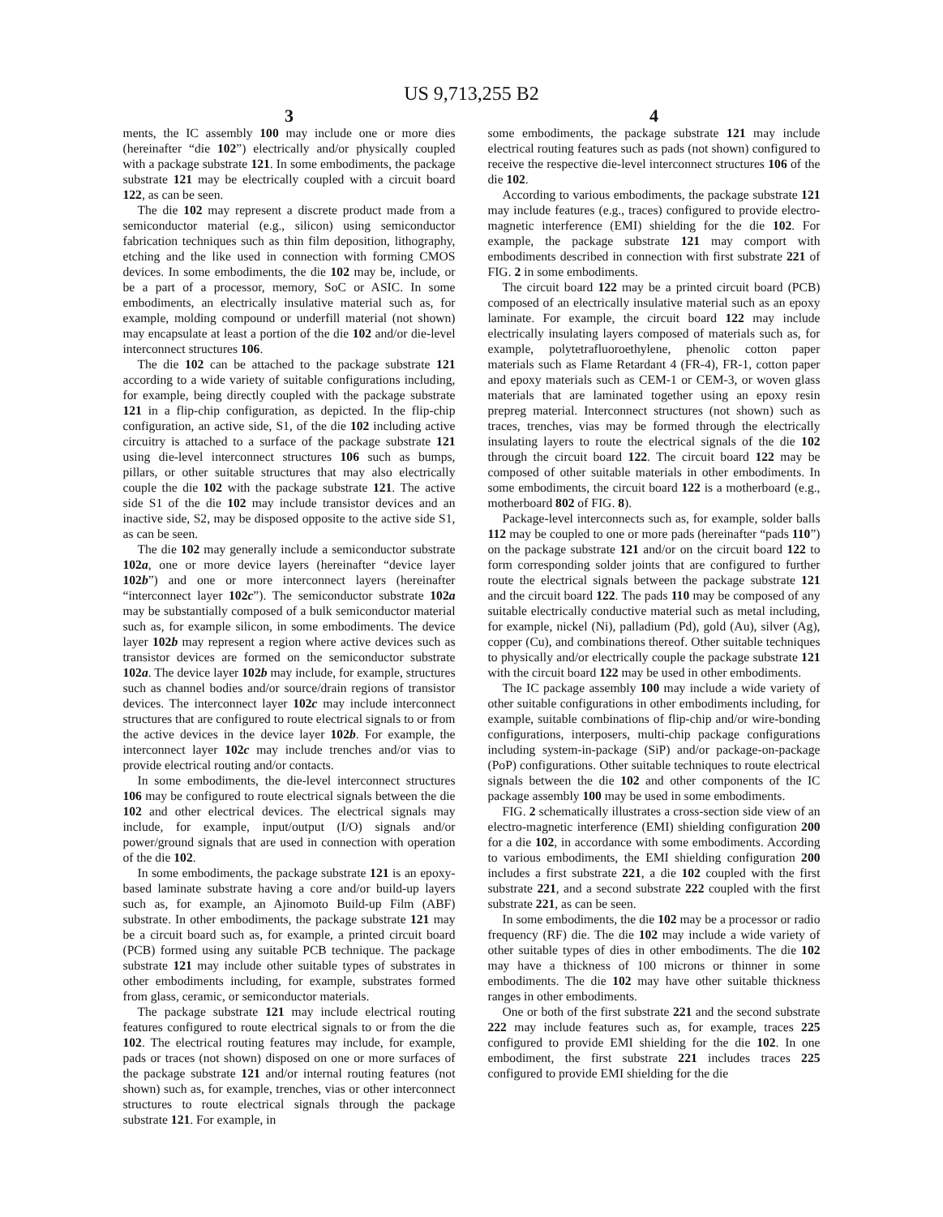US 9,713,255 B2
3
ments, the IC assembly 100 may include one or more dies (hereinafter “die 102”) electrically and/or physically coupled with a package substrate 121. In some embodiments, the package substrate 121 may be electrically coupled with a circuit board 122, as can be seen.
The die 102 may represent a discrete product made from a semiconductor material (e.g., silicon) using semiconductor fabrication techniques such as thin film deposition, lithography, etching and the like used in connection with forming CMOS devices. In some embodiments, the die 102 may be, include, or be a part of a processor, memory, SoC or ASIC. In some embodiments, an electrically insulative material such as, for example, molding compound or underfill material (not shown) may encapsulate at least a portion of the die 102 and/or die-level interconnect structures 106.
The die 102 can be attached to the package substrate 121 according to a wide variety of suitable configurations including, for example, being directly coupled with the package substrate 121 in a flip-chip configuration, as depicted. In the flip-chip configuration, an active side, S1, of the die 102 including active circuitry is attached to a surface of the package substrate 121 using die-level interconnect structures 106 such as bumps, pillars, or other suitable structures that may also electrically couple the die 102 with the package substrate 121. The active side S1 of the die 102 may include transistor devices and an inactive side, S2, may be disposed opposite to the active side S1, as can be seen.
The die 102 may generally include a semiconductor substrate 102a, one or more device layers (hereinafter “device layer 102b”) and one or more interconnect layers (hereinafter “interconnect layer 102c”). The semiconductor substrate 102a may be substantially composed of a bulk semiconductor material such as, for example silicon, in some embodiments. The device layer 102b may represent a region where active devices such as transistor devices are formed on the semiconductor substrate 102a. The device layer 102b may include, for example, structures such as channel bodies and/or source/drain regions of transistor devices. The interconnect layer 102c may include interconnect structures that are configured to route electrical signals to or from the active devices in the device layer 102b. For example, the interconnect layer 102c may include trenches and/or vias to provide electrical routing and/or contacts.
In some embodiments, the die-level interconnect structures 106 may be configured to route electrical signals between the die 102 and other electrical devices. The electrical signals may include, for example, input/output (I/O) signals and/or power/ground signals that are used in connection with operation of the die 102.
In some embodiments, the package substrate 121 is an epoxy-based laminate substrate having a core and/or build-up layers such as, for example, an Ajinomoto Build-up Film (ABF) substrate. In other embodiments, the package substrate 121 may be a circuit board such as, for example, a printed circuit board (PCB) formed using any suitable PCB technique. The package substrate 121 may include other suitable types of substrates in other embodiments including, for example, substrates formed from glass, ceramic, or semiconductor materials.
The package substrate 121 may include electrical routing features configured to route electrical signals to or from the die 102. The electrical routing features may include, for example, pads or traces (not shown) disposed on one or more surfaces of the package substrate 121 and/or internal routing features (not shown) such as, for example, trenches, vias or other interconnect structures to route electrical signals through the package substrate 121. For example, in
4
some embodiments, the package substrate 121 may include electrical routing features such as pads (not shown) configured to receive the respective die-level interconnect structures 106 of the die 102.
According to various embodiments, the package substrate 121 may include features (e.g., traces) configured to provide electro-magnetic interference (EMI) shielding for the die 102. For example, the package substrate 121 may comport with embodiments described in connection with first substrate 221 of FIG. 2 in some embodiments.
The circuit board 122 may be a printed circuit board (PCB) composed of an electrically insulative material such as an epoxy laminate. For example, the circuit board 122 may include electrically insulating layers composed of materials such as, for example, polytetrafluoroethylene, phenolic cotton paper materials such as Flame Retardant 4 (FR-4), FR-1, cotton paper and epoxy materials such as CEM-1 or CEM-3, or woven glass materials that are laminated together using an epoxy resin prepreg material. Interconnect structures (not shown) such as traces, trenches, vias may be formed through the electrically insulating layers to route the electrical signals of the die 102 through the circuit board 122. The circuit board 122 may be composed of other suitable materials in other embodiments. In some embodiments, the circuit board 122 is a motherboard (e.g., motherboard 802 of FIG. 8).
Package-level interconnects such as, for example, solder balls 112 may be coupled to one or more pads (hereinafter “pads 110”) on the package substrate 121 and/or on the circuit board 122 to form corresponding solder joints that are configured to further route the electrical signals between the package substrate 121 and the circuit board 122. The pads 110 may be composed of any suitable electrically conductive material such as metal including, for example, nickel (Ni), palladium (Pd), gold (Au), silver (Ag), copper (Cu), and combinations thereof. Other suitable techniques to physically and/or electrically couple the package substrate 121 with the circuit board 122 may be used in other embodiments.
The IC package assembly 100 may include a wide variety of other suitable configurations in other embodiments including, for example, suitable combinations of flip-chip and/or wire-bonding configurations, interposers, multi-chip package configurations including system-in-package (SiP) and/or package-on-package (PoP) configurations. Other suitable techniques to route electrical signals between the die 102 and other components of the IC package assembly 100 may be used in some embodiments.
FIG. 2 schematically illustrates a cross-section side view of an electro-magnetic interference (EMI) shielding configuration 200 for a die 102, in accordance with some embodiments. According to various embodiments, the EMI shielding configuration 200 includes a first substrate 221, a die 102 coupled with the first substrate 221, and a second substrate 222 coupled with the first substrate 221, as can be seen.
In some embodiments, the die 102 may be a processor or radio frequency (RF) die. The die 102 may include a wide variety of other suitable types of dies in other embodiments. The die 102 may have a thickness of 100 microns or thinner in some embodiments. The die 102 may have other suitable thickness ranges in other embodiments.
One or both of the first substrate 221 and the second substrate 222 may include features such as, for example, traces 225 configured to provide EMI shielding for the die 102. In one embodiment, the first substrate 221 includes traces 225 configured to provide EMI shielding for the die